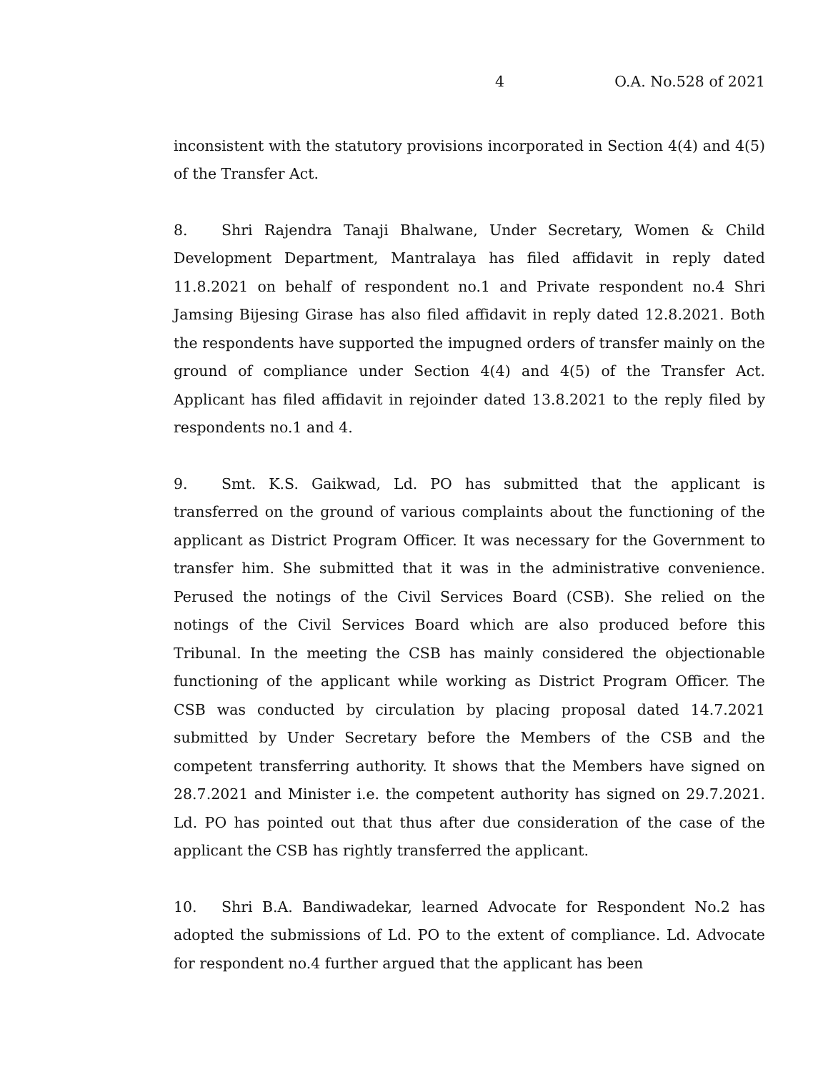4 O.A. No.528 of 2021
inconsistent with the statutory provisions incorporated in Section 4(4) and 4(5) of the Transfer Act.
8. Shri Rajendra Tanaji Bhalwane, Under Secretary, Women & Child Development Department, Mantralaya has filed affidavit in reply dated 11.8.2021 on behalf of respondent no.1 and Private respondent no.4 Shri Jamsing Bijesing Girase has also filed affidavit in reply dated 12.8.2021. Both the respondents have supported the impugned orders of transfer mainly on the ground of compliance under Section 4(4) and 4(5) of the Transfer Act. Applicant has filed affidavit in rejoinder dated 13.8.2021 to the reply filed by respondents no.1 and 4.
9. Smt. K.S. Gaikwad, Ld. PO has submitted that the applicant is transferred on the ground of various complaints about the functioning of the applicant as District Program Officer. It was necessary for the Government to transfer him. She submitted that it was in the administrative convenience. Perused the notings of the Civil Services Board (CSB). She relied on the notings of the Civil Services Board which are also produced before this Tribunal. In the meeting the CSB has mainly considered the objectionable functioning of the applicant while working as District Program Officer. The CSB was conducted by circulation by placing proposal dated 14.7.2021 submitted by Under Secretary before the Members of the CSB and the competent transferring authority. It shows that the Members have signed on 28.7.2021 and Minister i.e. the competent authority has signed on 29.7.2021. Ld. PO has pointed out that thus after due consideration of the case of the applicant the CSB has rightly transferred the applicant.
10. Shri B.A. Bandiwadekar, learned Advocate for Respondent No.2 has adopted the submissions of Ld. PO to the extent of compliance. Ld. Advocate for respondent no.4 further argued that the applicant has been